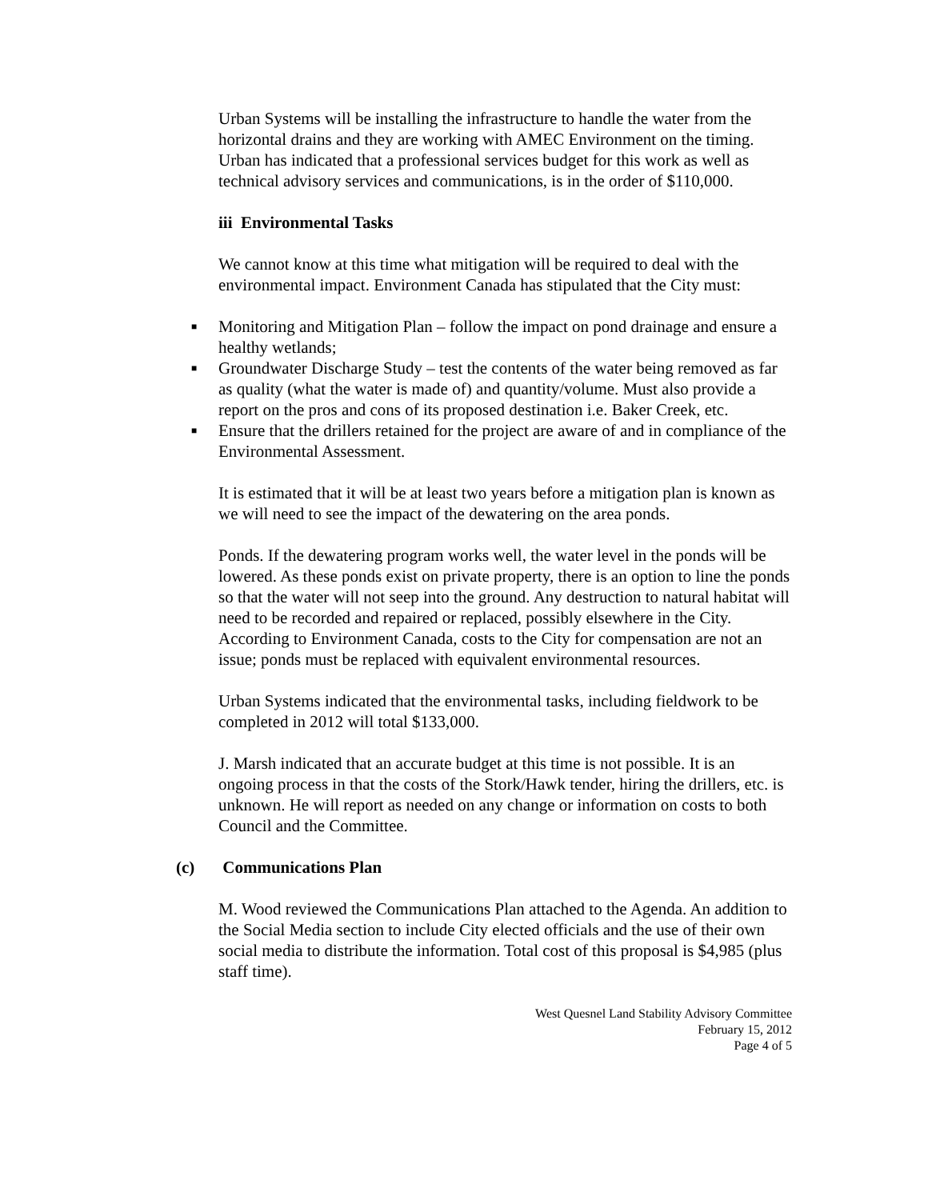Urban Systems will be installing the infrastructure to handle the water from the horizontal drains and they are working with AMEC Environment on the timing. Urban has indicated that a professional services budget for this work as well as technical advisory services and communications, is in the order of $110,000.
iii Environmental Tasks
We cannot know at this time what mitigation will be required to deal with the environmental impact. Environment Canada has stipulated that the City must:
■ Monitoring and Mitigation Plan – follow the impact on pond drainage and ensure a healthy wetlands;
■ Groundwater Discharge Study – test the contents of the water being removed as far as quality (what the water is made of) and quantity/volume. Must also provide a report on the pros and cons of its proposed destination i.e. Baker Creek, etc.
■ Ensure that the drillers retained for the project are aware of and in compliance of the Environmental Assessment.
It is estimated that it will be at least two years before a mitigation plan is known as we will need to see the impact of the dewatering on the area ponds.
Ponds. If the dewatering program works well, the water level in the ponds will be lowered. As these ponds exist on private property, there is an option to line the ponds so that the water will not seep into the ground. Any destruction to natural habitat will need to be recorded and repaired or replaced, possibly elsewhere in the City. According to Environment Canada, costs to the City for compensation are not an issue; ponds must be replaced with equivalent environmental resources.
Urban Systems indicated that the environmental tasks, including fieldwork to be completed in 2012 will total $133,000.
J. Marsh indicated that an accurate budget at this time is not possible. It is an ongoing process in that the costs of the Stork/Hawk tender, hiring the drillers, etc. is unknown. He will report as needed on any change or information on costs to both Council and the Committee.
(c) Communications Plan
M. Wood reviewed the Communications Plan attached to the Agenda. An addition to the Social Media section to include City elected officials and the use of their own social media to distribute the information. Total cost of this proposal is $4,985 (plus staff time).
West Quesnel Land Stability Advisory Committee
February 15, 2012
Page 4 of 5